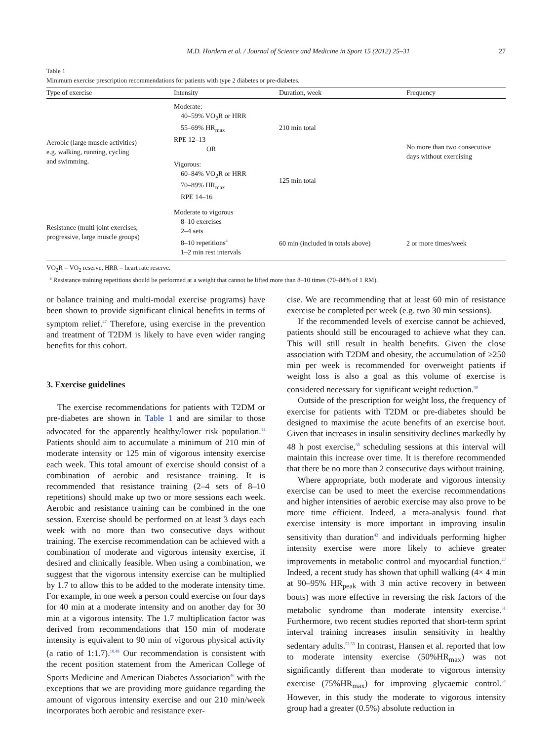M.D. Hordern et al. / Journal of Science and Medicine in Sport 15 (2012) 25–31 27
Table 1
Minimum exercise prescription recommendations for patients with type 2 diabetes or pre-diabetes.
| Type of exercise | Intensity | Duration, week | Frequency |
| --- | --- | --- | --- |
| Aerobic (large muscle activities) e.g. walking, running, cycling and swimming. | Moderate: 40–59% VO<sub>2</sub>R or HRR 55–69% HR<sub>max</sub> RPE 12–13 OR | 210 min total | No more than two consecutive days without exercising |
| | Vigorous: 60–84% VO<sub>2</sub>R or HRR 70–89% HR<sub>max</sub> RPE 14–16 | 125 min total | |
| Resistance (multi joint exercises, progressive, large muscle groups) | Moderate to vigorous 8–10 exercises 2–4 sets 8–10 repetitions<sup>a</sup> 1–2 min rest intervals | 60 min (included in totals above) | 2 or more times/week |
VO<sub>2</sub>R = VO<sub>2</sub> reserve, HRR = heart rate reserve.
<sup>a</sup> Resistance training repetitions should be performed at a weight that cannot be lifted more than 8–10 times (70–84% of 1 RM).
or balance training and multi-modal exercise programs) have been shown to provide significant clinical benefits in terms of symptom relief.<sup>47</sup> Therefore, using exercise in the prevention and treatment of T2DM is likely to have even wider ranging benefits for this cohort.
3. Exercise guidelines
The exercise recommendations for patients with T2DM or pre-diabetes are shown in Table 1 and are similar to those advocated for the apparently healthy/lower risk population.<sup>11</sup> Patients should aim to accumulate a minimum of 210 min of moderate intensity or 125 min of vigorous intensity exercise each week. This total amount of exercise should consist of a combination of aerobic and resistance training. It is recommended that resistance training (2–4 sets of 8–10 repetitions) should make up two or more sessions each week. Aerobic and resistance training can be combined in the one session. Exercise should be performed on at least 3 days each week with no more than two consecutive days without training. The exercise recommendation can be achieved with a combination of moderate and vigorous intensity exercise, if desired and clinically feasible. When using a combination, we suggest that the vigorous intensity exercise can be multiplied by 1.7 to allow this to be added to the moderate intensity time. For example, in one week a person could exercise on four days for 40 min at a moderate intensity and on another day for 30 min at a vigorous intensity. The 1.7 multiplication factor was derived from recommendations that 150 min of moderate intensity is equivalent to 90 min of vigorous physical activity (a ratio of 1:1.7).<sup>10,48</sup> Our recommendation is consistent with the recent position statement from the American College of Sports Medicine and American Diabetes Association<sup>46</sup> with the exceptions that we are providing more guidance regarding the amount of vigorous intensity exercise and our 210 min/week incorporates both aerobic and resistance exer-
cise. We are recommending that at least 60 min of resistance exercise be completed per week (e.g. two 30 min sessions).
If the recommended levels of exercise cannot be achieved, patients should still be encouraged to achieve what they can. This will still result in health benefits. Given the close association with T2DM and obesity, the accumulation of ≥250 min per week is recommended for overweight patients if weight loss is also a goal as this volume of exercise is considered necessary for significant weight reduction.<sup>49</sup>
Outside of the prescription for weight loss, the frequency of exercise for patients with T2DM or pre-diabetes should be designed to maximise the acute benefits of an exercise bout. Given that increases in insulin sensitivity declines markedly by 48 h post exercise,<sup>50</sup> scheduling sessions at this interval will maintain this increase over time. It is therefore recommended that there be no more than 2 consecutive days without training.
Where appropriate, both moderate and vigorous intensity exercise can be used to meet the exercise recommendations and higher intensities of aerobic exercise may also prove to be more time efficient. Indeed, a meta-analysis found that exercise intensity is more important in improving insulin sensitivity than duration<sup>42</sup> and individuals performing higher intensity exercise were more likely to achieve greater improvements in metabolic control and myocardial function.<sup>27</sup> Indeed, a recent study has shown that uphill walking (4× 4 min at 90–95% HR<sub>peak</sub> with 3 min active recovery in between bouts) was more effective in reversing the risk factors of the metabolic syndrome than moderate intensity exercise.<sup>51</sup> Furthermore, two recent studies reported that short-term sprint interval training increases insulin sensitivity in healthy sedentary adults.<sup>52,53</sup> In contrast, Hansen et al. reported that low to moderate intensity exercise (50%HR<sub>max</sub>) was not significantly different than moderate to vigorous intensity exercise (75%HR<sub>max</sub>) for improving glycaemic control.<sup>54</sup> However, in this study the moderate to vigorous intensity group had a greater (0.5%) absolute reduction in